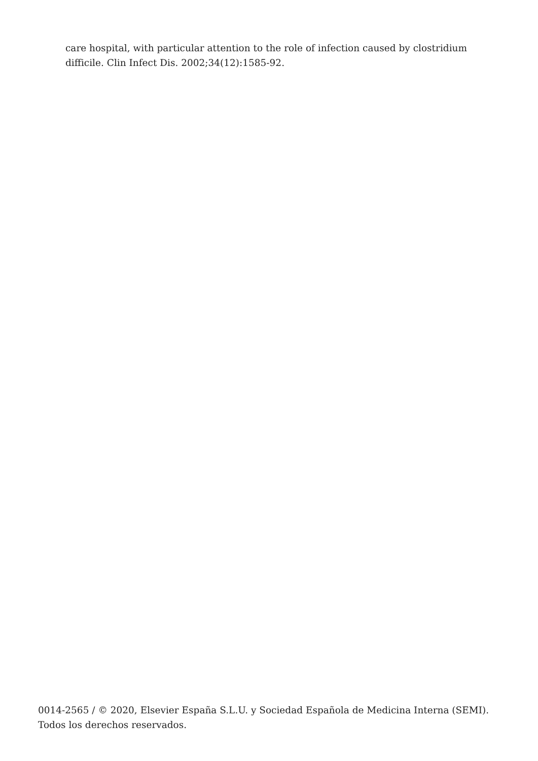care hospital, with particular attention to the role of infection caused by clostridium difficile. Clin Infect Dis. 2002;34(12):1585-92.
0014-2565 / © 2020, Elsevier España S.L.U. y Sociedad Española de Medicina Interna (SEMI). Todos los derechos reservados.